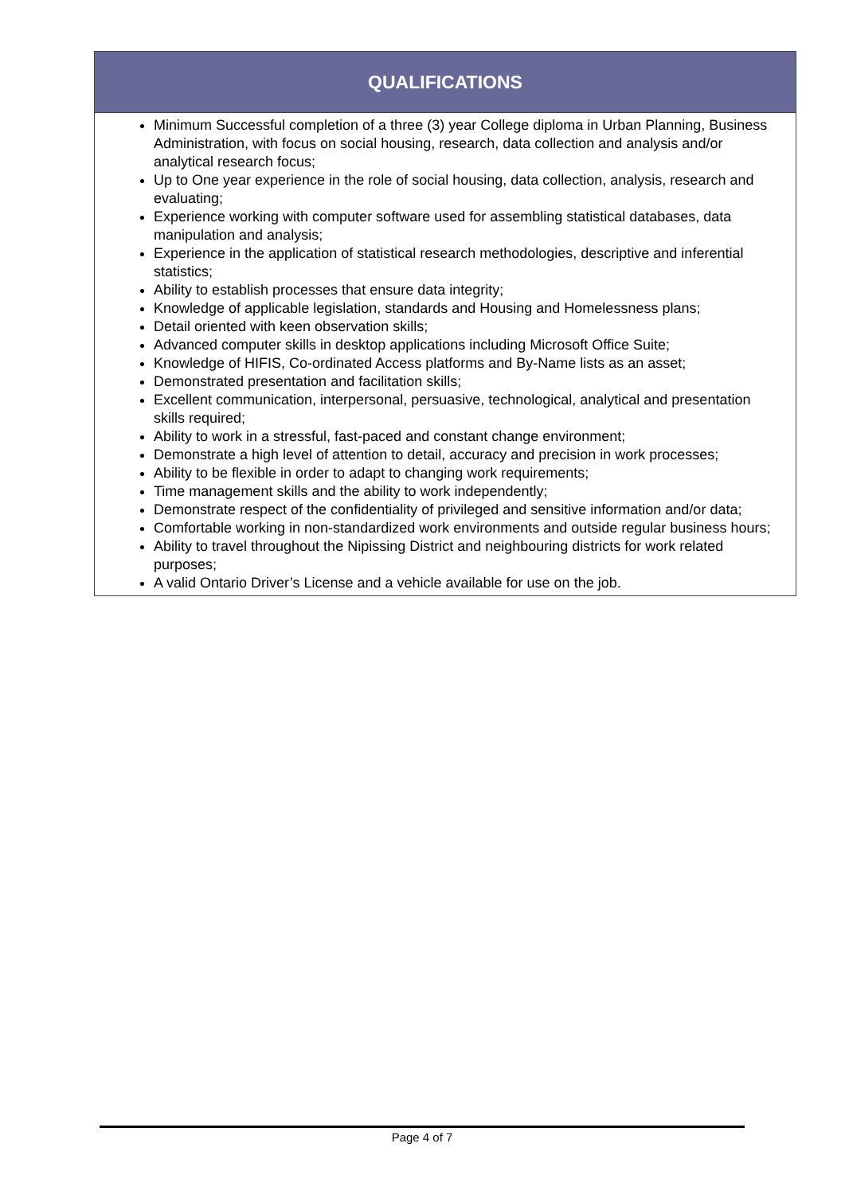| QUALIFICATIONS |
| --- |
| Minimum Successful completion of a three (3) year College diploma in Urban Planning, Business Administration, with focus on social housing, research, data collection and analysis and/or analytical research focus; Up to One year experience in the role of social housing, data collection, analysis, research and evaluating; Experience working with computer software used for assembling statistical databases, data manipulation and analysis; Experience in the application of statistical research methodologies, descriptive and inferential statistics; Ability to establish processes that ensure data integrity; Knowledge of applicable legislation, standards and Housing and Homelessness plans; Detail oriented with keen observation skills; Advanced computer skills in desktop applications including Microsoft Office Suite; Knowledge of HIFIS, Co-ordinated Access platforms and By-Name lists as an asset; Demonstrated presentation and facilitation skills; Excellent communication, interpersonal, persuasive, technological, analytical and presentation skills required; Ability to work in a stressful, fast-paced and constant change environment; Demonstrate a high level of attention to detail, accuracy and precision in work processes; Ability to be flexible in order to adapt to changing work requirements; Time management skills and the ability to work independently; Demonstrate respect of the confidentiality of privileged and sensitive information and/or data; Comfortable working in non-standardized work environments and outside regular business hours; Ability to travel throughout the Nipissing District and neighbouring districts for work related purposes; A valid Ontario Driver’s License and a vehicle available for use on the job. |
Page 4 of 7